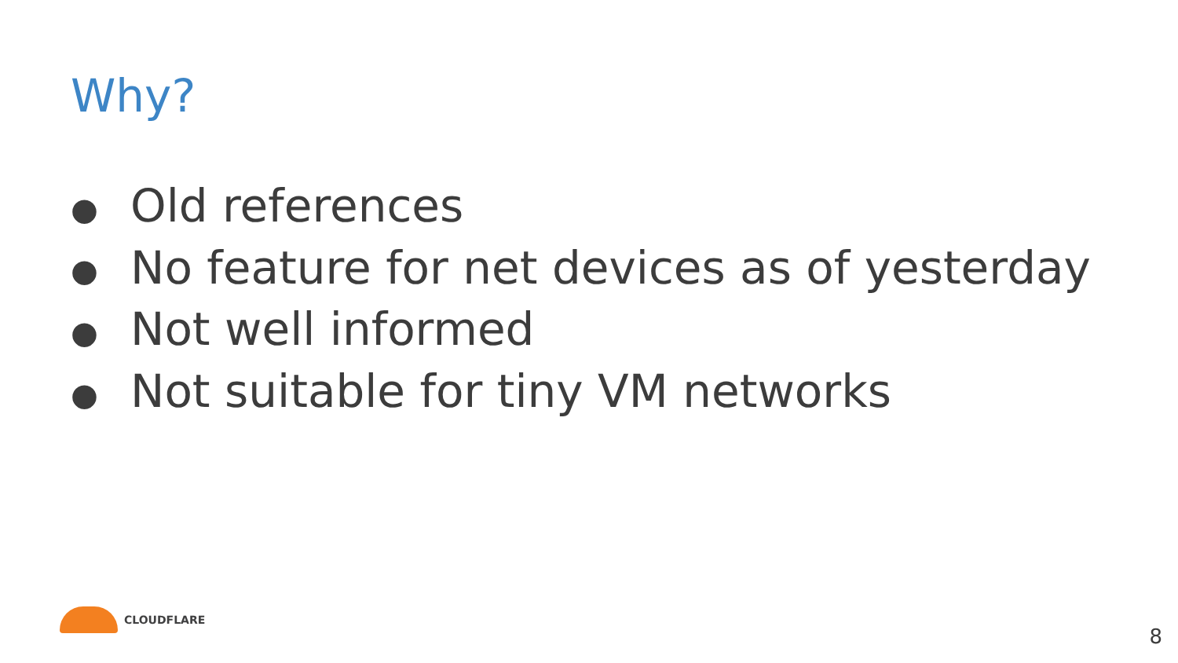Why?
● Old references
● No feature for net devices as of yesterday
● Not well informed
● Not suitable for tiny VM networks
CLOUDFLARE
8